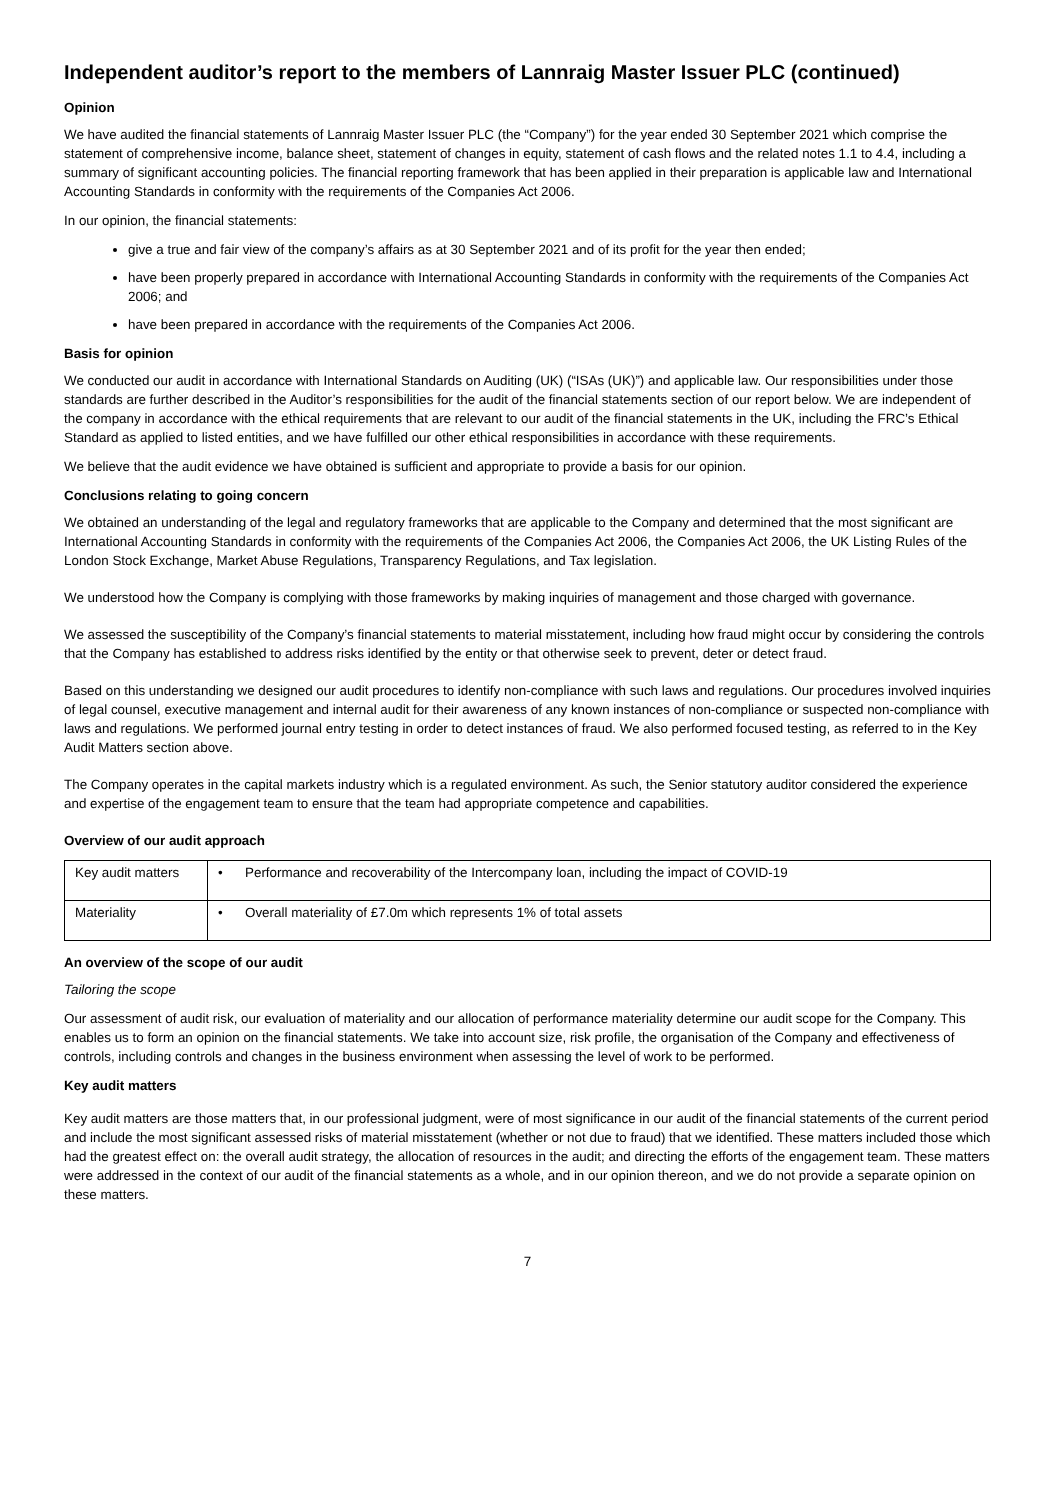Independent auditor’s report to the members of Lannraig Master Issuer PLC (continued)
Opinion
We have audited the financial statements of Lannraig Master Issuer PLC (the “Company”) for the year ended 30 September 2021 which comprise the statement of comprehensive income, balance sheet, statement of changes in equity, statement of cash flows and the related notes 1.1 to 4.4, including a summary of significant accounting policies. The financial reporting framework that has been applied in their preparation is applicable law and International Accounting Standards in conformity with the requirements of the Companies Act 2006.
In our opinion, the financial statements:
give a true and fair view of the company’s affairs as at 30 September 2021 and of its profit for the year then ended;
have been properly prepared in accordance with International Accounting Standards in conformity with the requirements of the Companies Act 2006; and
have been prepared in accordance with the requirements of the Companies Act 2006.
Basis for opinion
We conducted our audit in accordance with International Standards on Auditing (UK) (“ISAs (UK)”) and applicable law. Our responsibilities under those standards are further described in the Auditor’s responsibilities for the audit of the financial statements section of our report below. We are independent of the company in accordance with the ethical requirements that are relevant to our audit of the financial statements in the UK, including the FRC’s Ethical Standard as applied to listed entities, and we have fulfilled our other ethical responsibilities in accordance with these requirements.
We believe that the audit evidence we have obtained is sufficient and appropriate to provide a basis for our opinion.
Conclusions relating to going concern
We obtained an understanding of the legal and regulatory frameworks that are applicable to the Company and determined that the most significant are International Accounting Standards in conformity with the requirements of the Companies Act 2006, the Companies Act 2006, the UK Listing Rules of the London Stock Exchange, Market Abuse Regulations, Transparency Regulations, and Tax legislation.
We understood how the Company is complying with those frameworks by making inquiries of management and those charged with governance.
We assessed the susceptibility of the Company’s financial statements to material misstatement, including how fraud might occur by considering the controls that the Company has established to address risks identified by the entity or that otherwise seek to prevent, deter or detect fraud.
Based on this understanding we designed our audit procedures to identify non-compliance with such laws and regulations. Our procedures involved inquiries of legal counsel, executive management and internal audit for their awareness of any known instances of non-compliance or suspected non-compliance with laws and regulations. We performed journal entry testing in order to detect instances of fraud. We also performed focused testing, as referred to in the Key Audit Matters section above.
The Company operates in the capital markets industry which is a regulated environment. As such, the Senior statutory auditor considered the experience and expertise of the engagement team to ensure that the team had appropriate competence and capabilities.
Overview of our audit approach
| Key audit matters | • Performance and recoverability of the Intercompany loan, including the impact of COVID-19 |
| Materiality | • Overall materiality of £7.0m which represents 1% of total assets |
An overview of the scope of our audit
Tailoring the scope
Our assessment of audit risk, our evaluation of materiality and our allocation of performance materiality determine our audit scope for the Company. This enables us to form an opinion on the financial statements. We take into account size, risk profile, the organisation of the Company and effectiveness of controls, including controls and changes in the business environment when assessing the level of work to be performed.
Key audit matters
Key audit matters are those matters that, in our professional judgment, were of most significance in our audit of the financial statements of the current period and include the most significant assessed risks of material misstatement (whether or not due to fraud) that we identified. These matters included those which had the greatest effect on: the overall audit strategy, the allocation of resources in the audit; and directing the efforts of the engagement team. These matters were addressed in the context of our audit of the financial statements as a whole, and in our opinion thereon, and we do not provide a separate opinion on these matters.
7